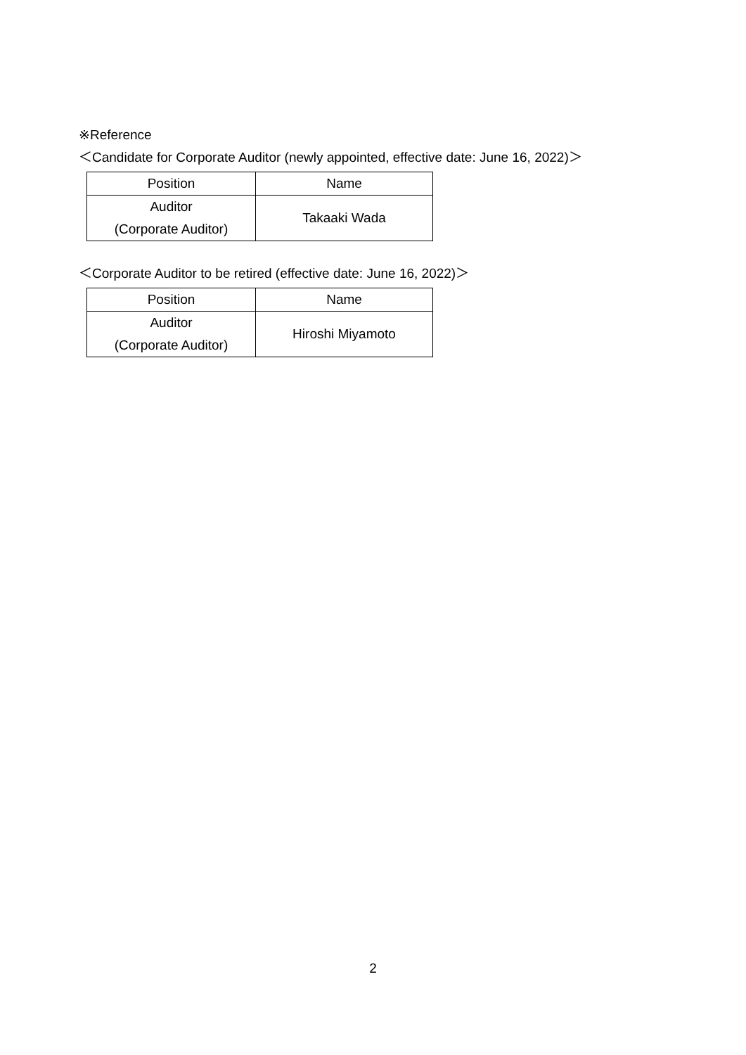※Reference
＜Candidate for Corporate Auditor (newly appointed, effective date: June 16, 2022)＞
| Position | Name |
| --- | --- |
| Auditor (Corporate Auditor) | Takaaki Wada |
＜Corporate Auditor to be retired (effective date: June 16, 2022)＞
| Position | Name |
| --- | --- |
| Auditor (Corporate Auditor) | Hiroshi Miyamoto |
2